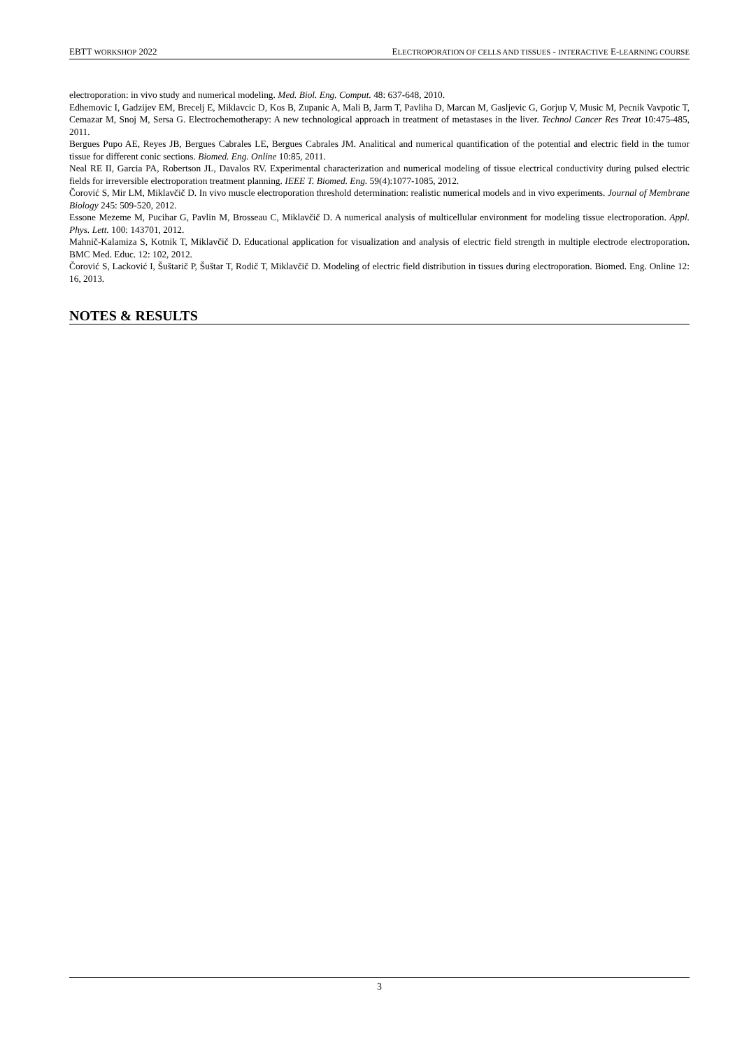EBTT WORKSHOP 2022 ELECTROPORATION OF CELLS AND TISSUES - INTERACTIVE E-LEARNING COURSE
electroporation: in vivo study and numerical modeling. Med. Biol. Eng. Comput. 48: 637-648, 2010.
Edhemovic I, Gadzijev EM, Brecelj E, Miklavcic D, Kos B, Zupanic A, Mali B, Jarm T, Pavliha D, Marcan M, Gasljevic G, Gorjup V, Music M, Pecnik Vavpotic T, Cemazar M, Snoj M, Sersa G. Electrochemotherapy: A new technological approach in treatment of metastases in the liver. Technol Cancer Res Treat 10:475-485, 2011.
Bergues Pupo AE, Reyes JB, Bergues Cabrales LE, Bergues Cabrales JM. Analitical and numerical quantification of the potential and electric field in the tumor tissue for different conic sections. Biomed. Eng. Online 10:85, 2011.
Neal RE II, Garcia PA, Robertson JL, Davalos RV. Experimental characterization and numerical modeling of tissue electrical conductivity during pulsed electric fields for irreversible electroporation treatment planning. IEEE T. Biomed. Eng. 59(4):1077-1085, 2012.
Čorović S, Mir LM, Miklavčič D. In vivo muscle electroporation threshold determination: realistic numerical models and in vivo experiments. Journal of Membrane Biology 245: 509-520, 2012.
Essone Mezeme M, Pucihar G, Pavlin M, Brosseau C, Miklavčič D. A numerical analysis of multicellular environment for modeling tissue electroporation. Appl. Phys. Lett. 100: 143701, 2012.
Mahnič-Kalamiza S, Kotnik T, Miklavčič D. Educational application for visualization and analysis of electric field strength in multiple electrode electroporation. BMC Med. Educ. 12: 102, 2012.
Čorović S, Lacković I, Šuštarič P, Šuštar T, Rodič T, Miklavčič D. Modeling of electric field distribution in tissues during electroporation. Biomed. Eng. Online 12: 16, 2013.
NOTES & RESULTS
3